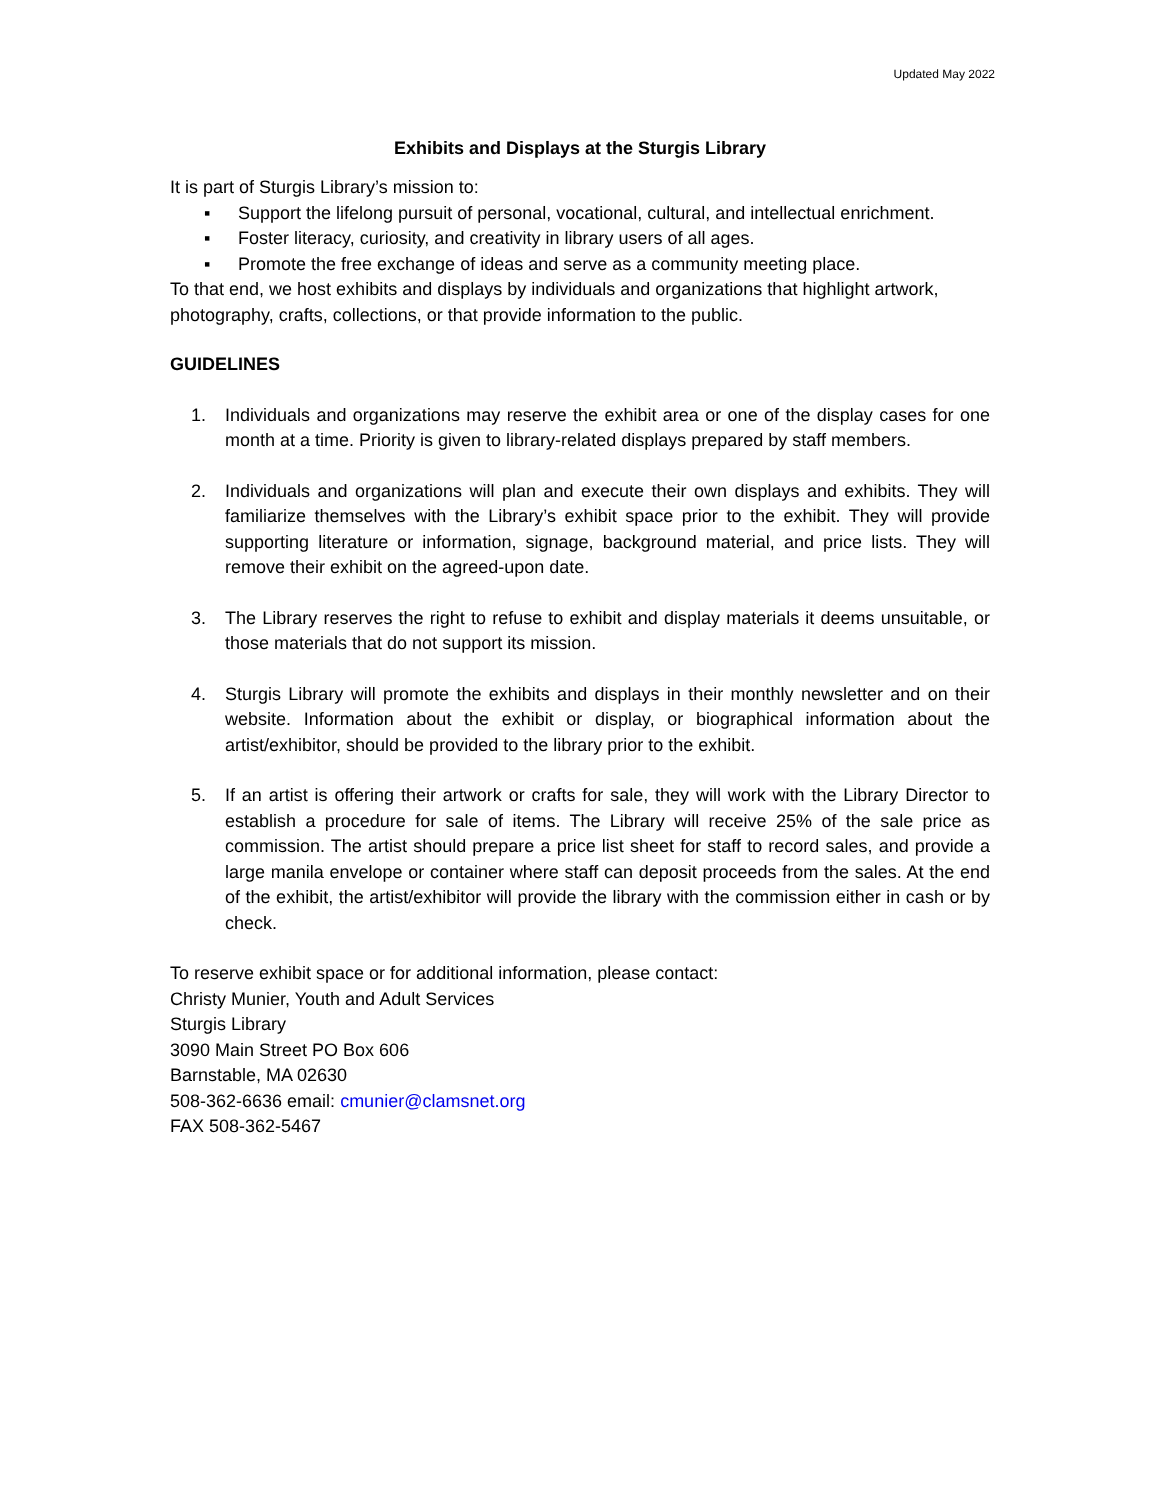Updated May 2022
Exhibits and Displays at the Sturgis Library
It is part of Sturgis Library’s mission to:
▪ Support the lifelong pursuit of personal, vocational, cultural, and intellectual enrichment.
▪ Foster literacy, curiosity, and creativity in library users of all ages.
▪ Promote the free exchange of ideas and serve as a community meeting place.
To that end, we host exhibits and displays by individuals and organizations that highlight artwork, photography, crafts, collections, or that provide information to the public.
GUIDELINES
1. Individuals and organizations may reserve the exhibit area or one of the display cases for one month at a time. Priority is given to library-related displays prepared by staff members.
2. Individuals and organizations will plan and execute their own displays and exhibits. They will familiarize themselves with the Library’s exhibit space prior to the exhibit. They will provide supporting literature or information, signage, background material, and price lists. They will remove their exhibit on the agreed-upon date.
3. The Library reserves the right to refuse to exhibit and display materials it deems unsuitable, or those materials that do not support its mission.
4. Sturgis Library will promote the exhibits and displays in their monthly newsletter and on their website. Information about the exhibit or display, or biographical information about the artist/exhibitor, should be provided to the library prior to the exhibit.
5. If an artist is offering their artwork or crafts for sale, they will work with the Library Director to establish a procedure for sale of items. The Library will receive 25% of the sale price as commission. The artist should prepare a price list sheet for staff to record sales, and provide a large manila envelope or container where staff can deposit proceeds from the sales. At the end of the exhibit, the artist/exhibitor will provide the library with the commission either in cash or by check.
To reserve exhibit space or for additional information, please contact:
Christy Munier, Youth and Adult Services
Sturgis Library
3090 Main Street PO Box 606
Barnstable, MA 02630
508-362-6636 email: cmunier@clamsnet.org
FAX 508-362-5467